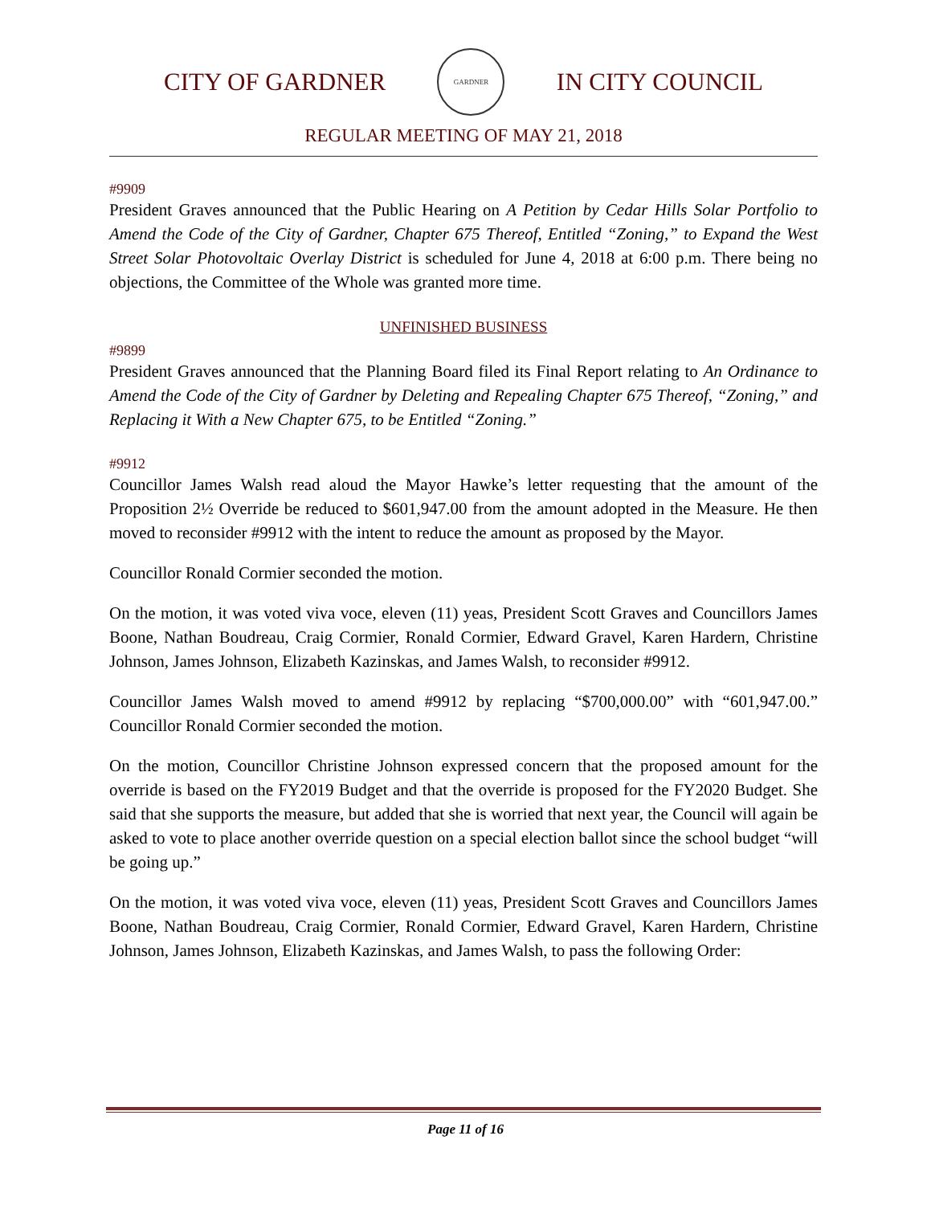CITY OF GARDNER
GARDNER
IN CITY COUNCIL
REGULAR MEETING OF MAY 21, 2018
#9909
President Graves announced that the Public Hearing on A Petition by Cedar Hills Solar Portfolio to Amend the Code of the City of Gardner, Chapter 675 Thereof, Entitled “Zoning,” to Expand the West Street Solar Photovoltaic Overlay District is scheduled for June 4, 2018 at 6:00 p.m. There being no objections, the Committee of the Whole was granted more time.
UNFINISHED BUSINESS
#9899
President Graves announced that the Planning Board filed its Final Report relating to An Ordinance to Amend the Code of the City of Gardner by Deleting and Repealing Chapter 675 Thereof, “Zoning,” and Replacing it With a New Chapter 675, to be Entitled “Zoning.”
#9912
Councillor James Walsh read aloud the Mayor Hawke’s letter requesting that the amount of the Proposition 2½ Override be reduced to $601,947.00 from the amount adopted in the Measure. He then moved to reconsider #9912 with the intent to reduce the amount as proposed by the Mayor.
Councillor Ronald Cormier seconded the motion.
On the motion, it was voted viva voce, eleven (11) yeas, President Scott Graves and Councillors James Boone, Nathan Boudreau, Craig Cormier, Ronald Cormier, Edward Gravel, Karen Hardern, Christine Johnson, James Johnson, Elizabeth Kazinskas, and James Walsh, to reconsider #9912.
Councillor James Walsh moved to amend #9912 by replacing “$700,000.00” with “601,947.00.” Councillor Ronald Cormier seconded the motion.
On the motion, Councillor Christine Johnson expressed concern that the proposed amount for the override is based on the FY2019 Budget and that the override is proposed for the FY2020 Budget. She said that she supports the measure, but added that she is worried that next year, the Council will again be asked to vote to place another override question on a special election ballot since the school budget “will be going up.”
On the motion, it was voted viva voce, eleven (11) yeas, President Scott Graves and Councillors James Boone, Nathan Boudreau, Craig Cormier, Ronald Cormier, Edward Gravel, Karen Hardern, Christine Johnson, James Johnson, Elizabeth Kazinskas, and James Walsh, to pass the following Order:
Page 11 of 16